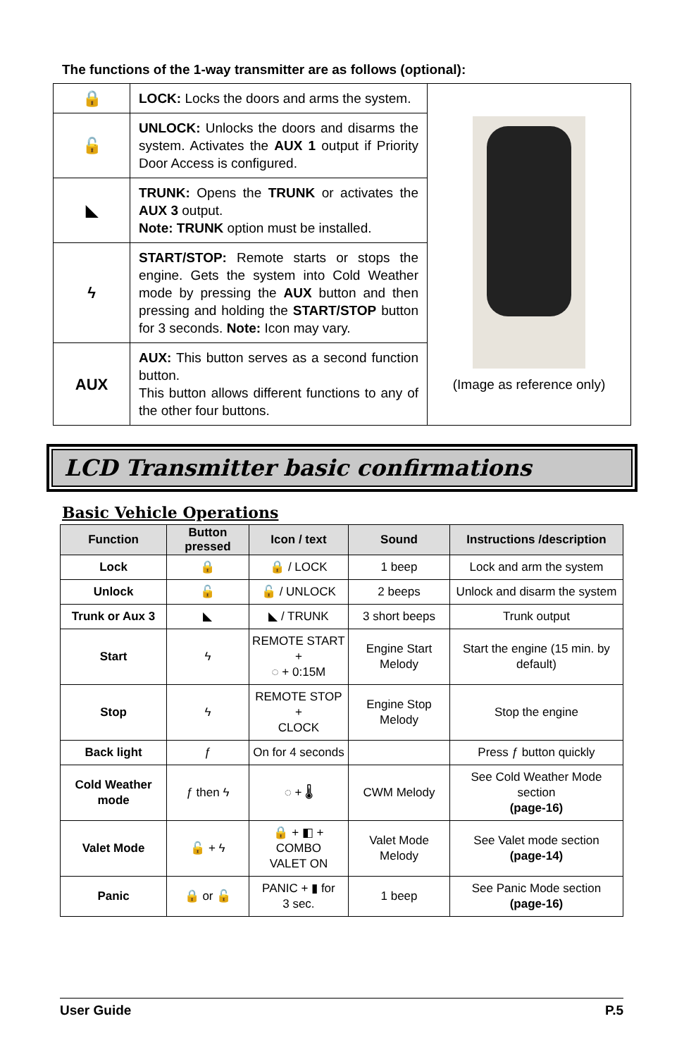The functions of the 1-way transmitter are as follows (optional):
| 🔒 | LOCK: Locks the doors and arms the system. | (Image as reference only) |
| 🔓 | UNLOCK: Unlocks the doors and disarms the system. Activates the AUX 1 output if Priority Door Access is configured. | |
| ◣ | TRUNK: Opens the TRUNK or activates the AUX 3 output. Note: TRUNK option must be installed. | |
| ϟ | START/STOP: Remote starts or stops the engine. Gets the system into Cold Weather mode by pressing the AUX button and then pressing and holding the START/STOP button for 3 seconds. Note: Icon may vary. | |
| AUX | AUX: This button serves as a second function button. This button allows different functions to any of the other four buttons. | |
LCD Transmitter basic confirmations
Basic Vehicle Operations
| Function | Button pressed | Icon / text | Sound | Instructions /description |
| --- | --- | --- | --- | --- |
| Lock | 🔒 | 🔒 / LOCK | 1 beep | Lock and arm the system |
| Unlock | 🔓 | 🔓 / UNLOCK | 2 beeps | Unlock and disarm the system |
| Trunk or Aux 3 | ◣ | ◣ / TRUNK | 3 short beeps | Trunk output |
| Start | ϟ | REMOTE START + ◌ + 0:15M | Engine Start Melody | Start the engine (15 min. by default) |
| Stop | ϟ | REMOTE STOP + CLOCK | Engine Stop Melody | Stop the engine |
| Back light | ƒ | On for 4 seconds | | Press ƒ button quickly |
| Cold Weather mode | ƒ then ϟ | ◌ + 🌡 | CWM Melody | See Cold Weather Mode section (page-16) |
| Valet Mode | 🔓 + ϟ | 🔒 + ◧ + COMBO VALET ON | Valet Mode Melody | See Valet mode section (page-14) |
| Panic | 🔒 or 🔓 | PANIC + ▮ for 3 sec. | 1 beep | See Panic Mode section (page-16) |
User Guide P.5